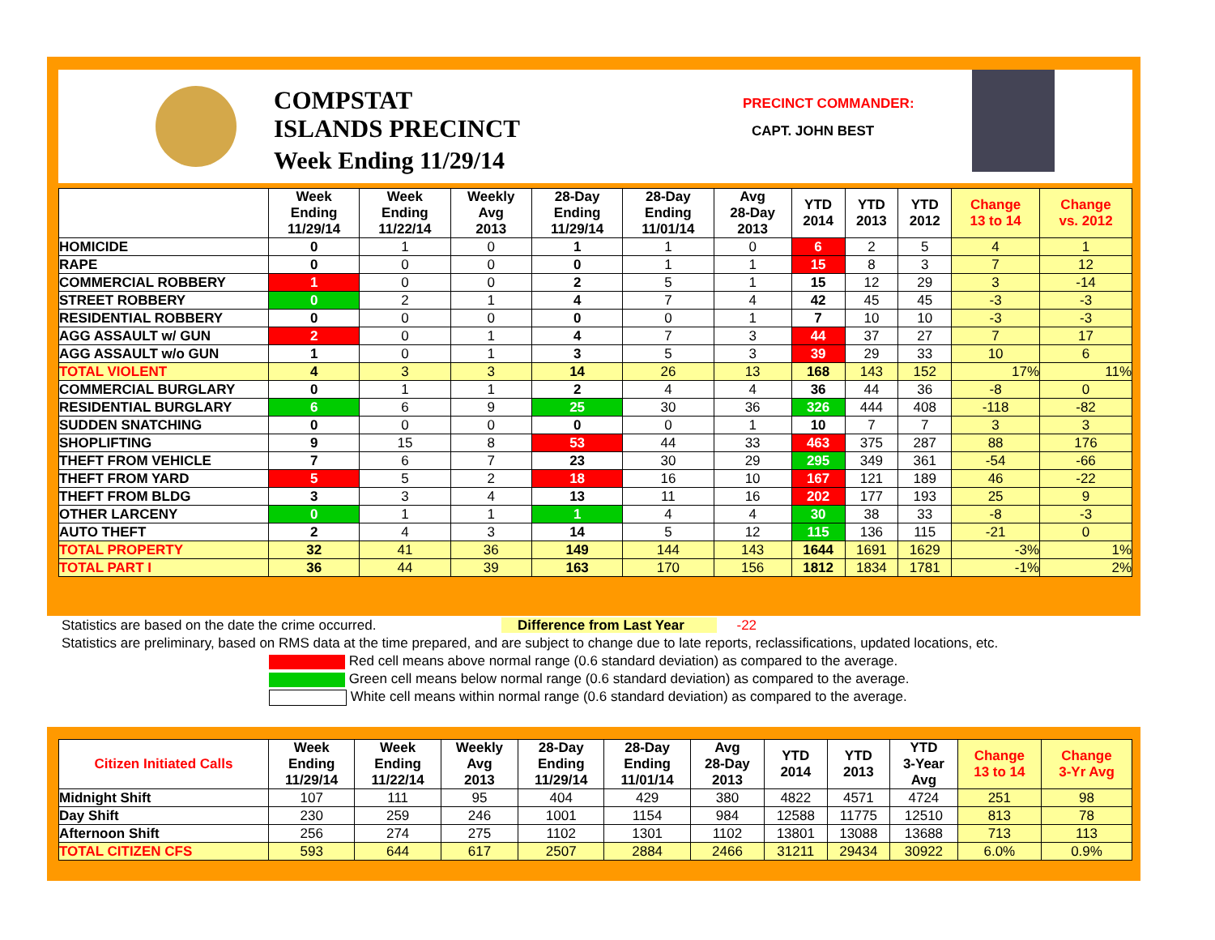COMPSTAT
ISLANDS PRECINCT
Week Ending 11/29/14
PRECINCT COMMANDER:
CAPT. JOHN BEST
| | Week Ending 11/29/14 | Week Ending 11/22/14 | Weekly Avg 2013 | 28-Day Ending 11/29/14 | 28-Day Ending 11/01/14 | Avg 28-Day 2013 | YTD 2014 | YTD 2013 | YTD 2012 | Change 13 to 14 | Change vs. 2012 |
| --- | --- | --- | --- | --- | --- | --- | --- | --- | --- | --- | --- |
| HOMICIDE | 0 | 1 | 0 | 1 | 1 | 0 | 6 | 2 | 5 | 4 | 1 |
| RAPE | 0 | 0 | 0 | 0 | 1 | 1 | 15 | 8 | 3 | 7 | 12 |
| COMMERCIAL ROBBERY | 1 | 0 | 0 | 2 | 5 | 1 | 15 | 12 | 29 | 3 | -14 |
| STREET ROBBERY | 0 | 2 | 1 | 4 | 7 | 4 | 42 | 45 | 45 | -3 | -3 |
| RESIDENTIAL ROBBERY | 0 | 0 | 0 | 0 | 0 | 1 | 7 | 10 | 10 | -3 | -3 |
| AGG ASSAULT w/ GUN | 2 | 0 | 1 | 4 | 7 | 3 | 44 | 37 | 27 | 7 | 17 |
| AGG ASSAULT w/o GUN | 1 | 0 | 1 | 3 | 5 | 3 | 39 | 29 | 33 | 10 | 6 |
| TOTAL VIOLENT | 4 | 3 | 3 | 14 | 26 | 13 | 168 | 143 | 152 | 17% | 11% |
| COMMERCIAL BURGLARY | 0 | 1 | 1 | 2 | 4 | 4 | 36 | 44 | 36 | -8 | 0 |
| RESIDENTIAL BURGLARY | 6 | 6 | 9 | 25 | 30 | 36 | 326 | 444 | 408 | -118 | -82 |
| SUDDEN SNATCHING | 0 | 0 | 0 | 0 | 0 | 1 | 10 | 7 | 7 | 3 | 3 |
| SHOPLIFTING | 9 | 15 | 8 | 53 | 44 | 33 | 463 | 375 | 287 | 88 | 176 |
| THEFT FROM VEHICLE | 7 | 6 | 7 | 23 | 30 | 29 | 295 | 349 | 361 | -54 | -66 |
| THEFT FROM YARD | 5 | 5 | 2 | 18 | 16 | 10 | 167 | 121 | 189 | 46 | -22 |
| THEFT FROM BLDG | 3 | 3 | 4 | 13 | 11 | 16 | 202 | 177 | 193 | 25 | 9 |
| OTHER LARCENY | 0 | 1 | 1 | 1 | 4 | 4 | 30 | 38 | 33 | -8 | -3 |
| AUTO THEFT | 2 | 4 | 3 | 14 | 5 | 12 | 115 | 136 | 115 | -21 | 0 |
| TOTAL PROPERTY | 32 | 41 | 36 | 149 | 144 | 143 | 1644 | 1691 | 1629 | -3% | 1% |
| TOTAL PART I | 36 | 44 | 39 | 163 | 170 | 156 | 1812 | 1834 | 1781 | -1% | 2% |
Statistics are based on the date the crime occurred. Difference from Last Year -22
Statistics are preliminary, based on RMS data at the time prepared, and are subject to change due to late reports, reclassifications, updated locations, etc.
Red cell means above normal range (0.6 standard deviation) as compared to the average.
Green cell means below normal range (0.6 standard deviation) as compared to the average.
White cell means within normal range (0.6 standard deviation) as compared to the average.
| Citizen Initiated Calls | Week Ending 11/29/14 | Week Ending 11/22/14 | Weekly Avg 2013 | 28-Day Ending 11/29/14 | 28-Day Ending 11/01/14 | Avg 28-Day 2013 | YTD 2014 | YTD 2013 | YTD 3-Year Avg | Change 13 to 14 | Change 3-Yr Avg |
| --- | --- | --- | --- | --- | --- | --- | --- | --- | --- | --- | --- |
| Midnight Shift | 107 | 111 | 95 | 404 | 429 | 380 | 4822 | 4571 | 4724 | 251 | 98 |
| Day Shift | 230 | 259 | 246 | 1001 | 1154 | 984 | 12588 | 11775 | 12510 | 813 | 78 |
| Afternoon Shift | 256 | 274 | 275 | 1102 | 1301 | 1102 | 13801 | 13088 | 13688 | 713 | 113 |
| TOTAL CITIZEN CFS | 593 | 644 | 617 | 2507 | 2884 | 2466 | 31211 | 29434 | 30922 | 6.0% | 0.9% |